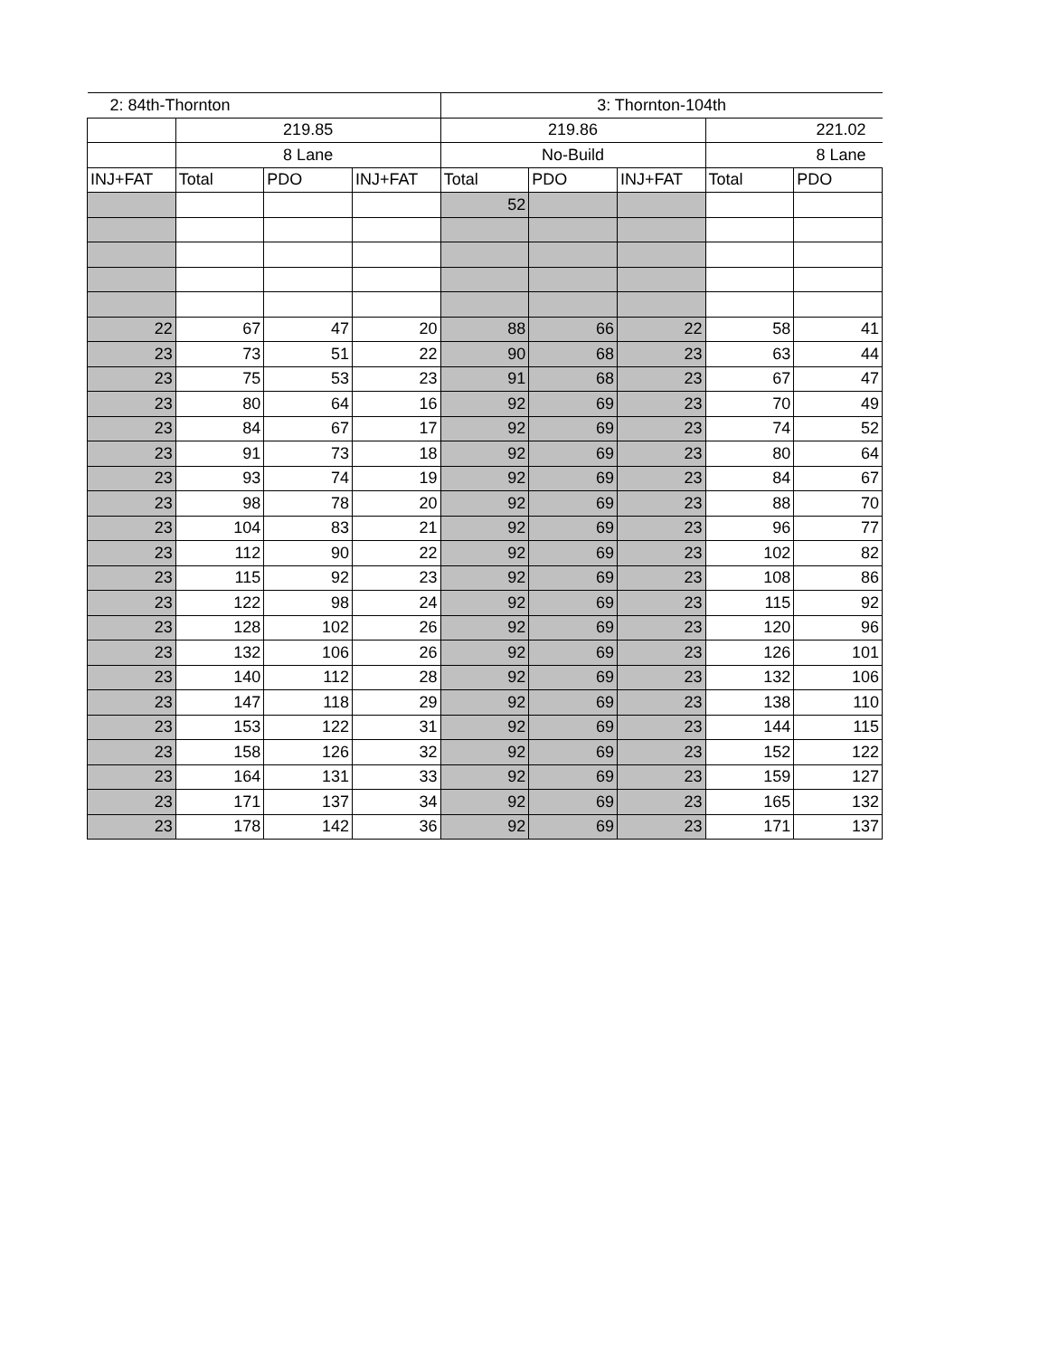| 2: 84th-Thornton | | | | 3: Thornton-104th | | | | |
| --- | --- | --- | --- | --- | --- | --- | --- | --- |
| | 219.85 | | | 219.86 | | | 221.02 | |
| | 8 Lane | | | No-Build | | | 8 Lane | |
| INJ+FAT | Total | PDO | INJ+FAT | Total | PDO | INJ+FAT | Total | PDO |
| | | | | 52 | | | | |
| 22 | 67 | 47 | 20 | 88 | 66 | 22 | 58 | 41 |
| 23 | 73 | 51 | 22 | 90 | 68 | 23 | 63 | 44 |
| 23 | 75 | 53 | 23 | 91 | 68 | 23 | 67 | 47 |
| 23 | 80 | 64 | 16 | 92 | 69 | 23 | 70 | 49 |
| 23 | 84 | 67 | 17 | 92 | 69 | 23 | 74 | 52 |
| 23 | 91 | 73 | 18 | 92 | 69 | 23 | 80 | 64 |
| 23 | 93 | 74 | 19 | 92 | 69 | 23 | 84 | 67 |
| 23 | 98 | 78 | 20 | 92 | 69 | 23 | 88 | 70 |
| 23 | 104 | 83 | 21 | 92 | 69 | 23 | 96 | 77 |
| 23 | 112 | 90 | 22 | 92 | 69 | 23 | 102 | 82 |
| 23 | 115 | 92 | 23 | 92 | 69 | 23 | 108 | 86 |
| 23 | 122 | 98 | 24 | 92 | 69 | 23 | 115 | 92 |
| 23 | 128 | 102 | 26 | 92 | 69 | 23 | 120 | 96 |
| 23 | 132 | 106 | 26 | 92 | 69 | 23 | 126 | 101 |
| 23 | 140 | 112 | 28 | 92 | 69 | 23 | 132 | 106 |
| 23 | 147 | 118 | 29 | 92 | 69 | 23 | 138 | 110 |
| 23 | 153 | 122 | 31 | 92 | 69 | 23 | 144 | 115 |
| 23 | 158 | 126 | 32 | 92 | 69 | 23 | 152 | 122 |
| 23 | 164 | 131 | 33 | 92 | 69 | 23 | 159 | 127 |
| 23 | 171 | 137 | 34 | 92 | 69 | 23 | 165 | 132 |
| 23 | 178 | 142 | 36 | 92 | 69 | 23 | 171 | 137 |